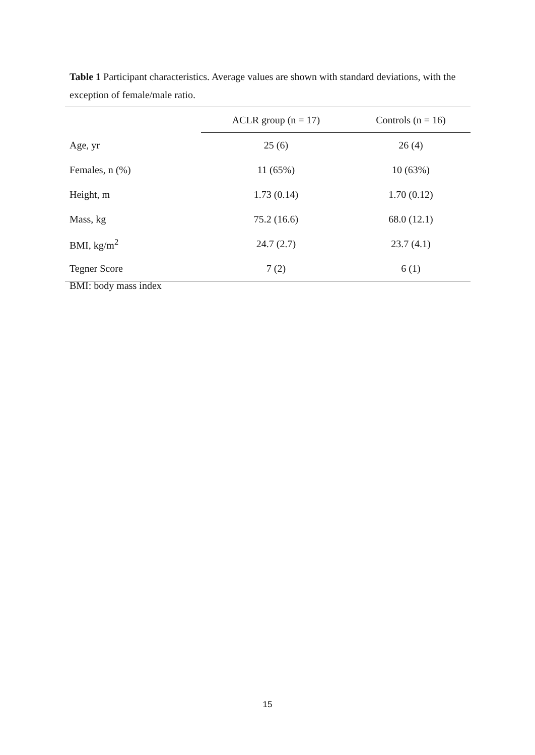Table 1 Participant characteristics. Average values are shown with standard deviations, with the exception of female/male ratio.
| | ACLR group (n = 17) | Controls (n = 16) |
| --- | --- | --- |
| Age, yr | 25 (6) | 26 (4) |
| Females, n (%) | 11 (65%) | 10 (63%) |
| Height, m | 1.73 (0.14) | 1.70 (0.12) |
| Mass, kg | 75.2 (16.6) | 68.0 (12.1) |
| BMI, kg/m<sup>2</sup> | 24.7 (2.7) | 23.7 (4.1) |
| Tegner Score | 7 (2) | 6 (1) |
BMI: body mass index
15